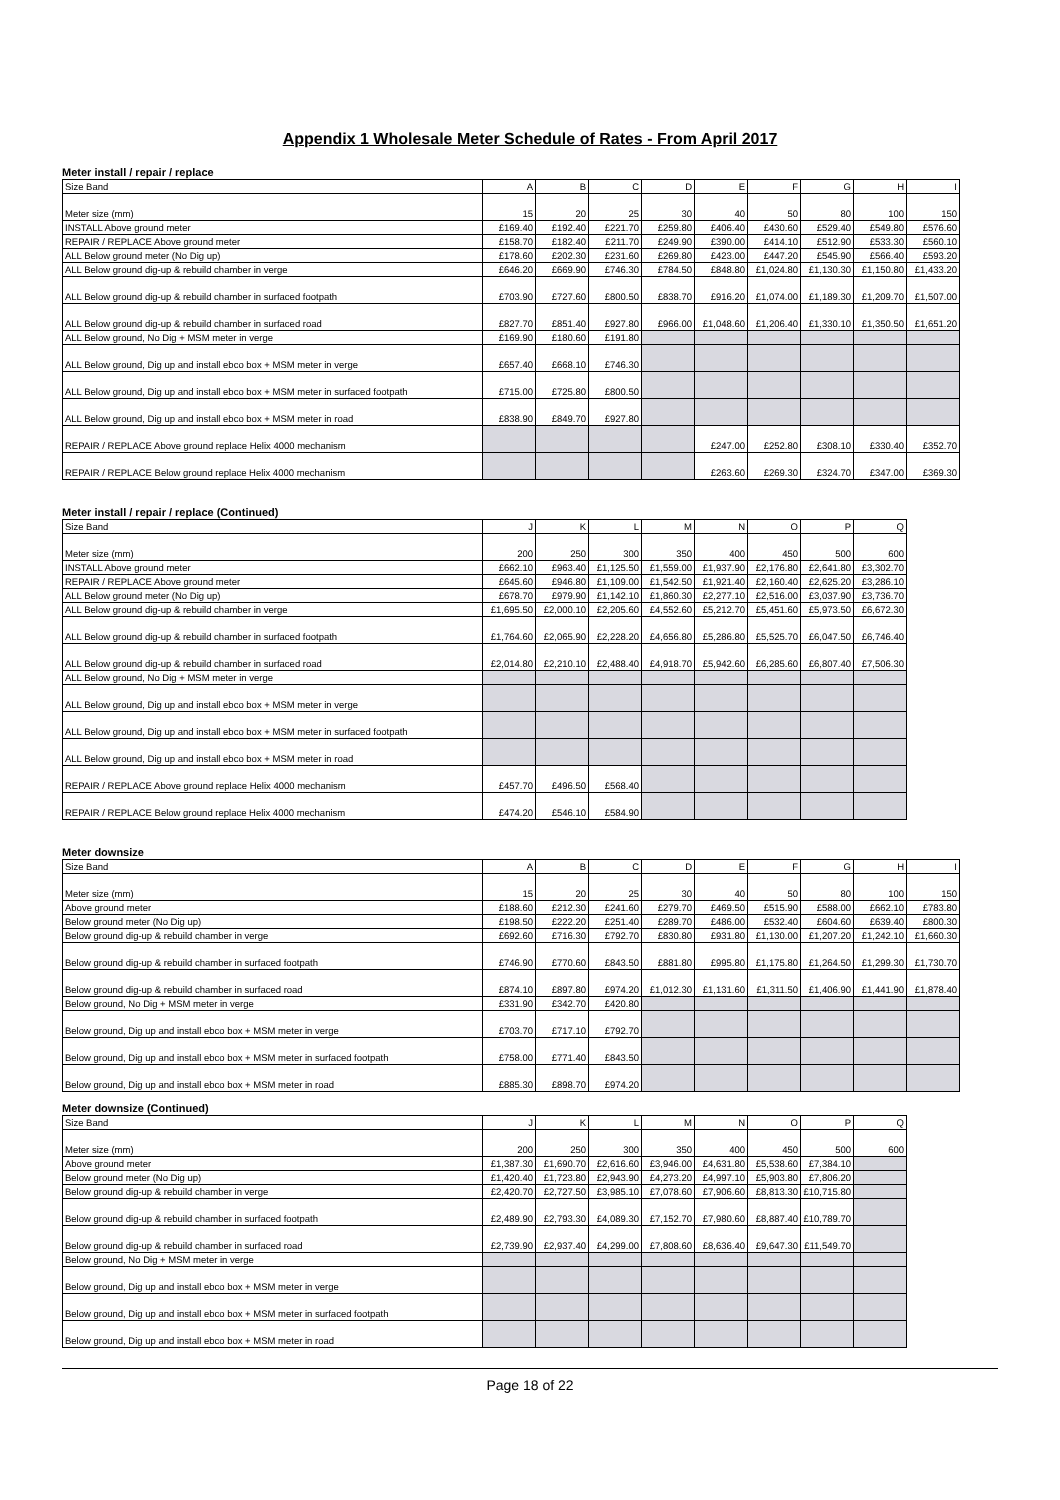Appendix 1 Wholesale Meter Schedule of Rates - From April 2017
Meter install / repair / replace
| Size Band | A | B | C | D | E | F | G | H | I |
| --- | --- | --- | --- | --- | --- | --- | --- | --- | --- |
| Meter size (mm) | 15 | 20 | 25 | 30 | 40 | 50 | 80 | 100 | 150 |
| INSTALL Above ground meter | £169.40 | £192.40 | £221.70 | £259.80 | £406.40 | £430.60 | £529.40 | £549.80 | £576.60 |
| REPAIR / REPLACE Above ground meter | £158.70 | £182.40 | £211.70 | £249.90 | £390.00 | £414.10 | £512.90 | £533.30 | £560.10 |
| ALL Below ground meter (No Dig up) | £178.60 | £202.30 | £231.60 | £269.80 | £423.00 | £447.20 | £545.90 | £566.40 | £593.20 |
| ALL Below ground dig-up & rebuild chamber in verge | £646.20 | £669.90 | £746.30 | £784.50 | £848.80 | £1,024.80 | £1,130.30 | £1,150.80 | £1,433.20 |
| ALL Below ground dig-up & rebuild chamber in surfaced footpath | £703.90 | £727.60 | £800.50 | £838.70 | £916.20 | £1,074.00 | £1,189.30 | £1,209.70 | £1,507.00 |
| ALL Below ground dig-up & rebuild chamber in surfaced road | £827.70 | £851.40 | £927.80 | £966.00 | £1,048.60 | £1,206.40 | £1,330.10 | £1,350.50 | £1,651.20 |
| ALL Below ground, No Dig + MSM meter in verge | £169.90 | £180.60 | £191.80 | | | | | | |
| ALL Below ground, Dig up and install ebco box + MSM meter in verge | £657.40 | £668.10 | £746.30 | | | | | | |
| ALL Below ground, Dig up and install ebco box + MSM meter in surfaced footpath | £715.00 | £725.80 | £800.50 | | | | | | |
| ALL Below ground, Dig up and install ebco box + MSM meter in road | £838.90 | £849.70 | £927.80 | | | | | | |
| REPAIR / REPLACE Above ground replace Helix 4000 mechanism | | | | | £247.00 | £252.80 | £308.10 | £330.40 | £352.70 |
| REPAIR / REPLACE Below ground replace Helix 4000 mechanism | | | | | £263.60 | £269.30 | £324.70 | £347.00 | £369.30 |
Meter install / repair / replace (Continued)
| Size Band | J | K | L | M | N | O | P | Q |
| --- | --- | --- | --- | --- | --- | --- | --- | --- |
| Meter size (mm) | 200 | 250 | 300 | 350 | 400 | 450 | 500 | 600 |
| INSTALL Above ground meter | £662.10 | £963.40 | £1,125.50 | £1,559.00 | £1,937.90 | £2,176.80 | £2,641.80 | £3,302.70 |
| REPAIR / REPLACE Above ground meter | £645.60 | £946.80 | £1,109.00 | £1,542.50 | £1,921.40 | £2,160.40 | £2,625.20 | £3,286.10 |
| ALL Below ground meter (No Dig up) | £678.70 | £979.90 | £1,142.10 | £1,860.30 | £2,277.10 | £2,516.00 | £3,037.90 | £3,736.70 |
| ALL Below ground dig-up & rebuild chamber in verge | £1,695.50 | £2,000.10 | £2,205.60 | £4,552.60 | £5,212.70 | £5,451.60 | £5,973.50 | £6,672.30 |
| ALL Below ground dig-up & rebuild chamber in surfaced footpath | £1,764.60 | £2,065.90 | £2,228.20 | £4,656.80 | £5,286.80 | £5,525.70 | £6,047.50 | £6,746.40 |
| ALL Below ground dig-up & rebuild chamber in surfaced road | £2,014.80 | £2,210.10 | £2,488.40 | £4,918.70 | £5,942.60 | £6,285.60 | £6,807.40 | £7,506.30 |
| ALL Below ground, No Dig + MSM meter in verge | | | | | | | | |
| ALL Below ground, Dig up and install ebco box + MSM meter in verge | | | | | | | | |
| ALL Below ground, Dig up and install ebco box + MSM meter in surfaced footpath | | | | | | | | |
| ALL Below ground, Dig up and install ebco box + MSM meter in road | | | | | | | | |
| REPAIR / REPLACE Above ground replace Helix 4000 mechanism | £457.70 | £496.50 | £568.40 | | | | | |
| REPAIR / REPLACE Below ground replace Helix 4000 mechanism | £474.20 | £546.10 | £584.90 | | | | | |
Meter downsize
| Size Band | A | B | C | D | E | F | G | H | I |
| --- | --- | --- | --- | --- | --- | --- | --- | --- | --- |
| Meter size (mm) | 15 | 20 | 25 | 30 | 40 | 50 | 80 | 100 | 150 |
| Above ground meter | £188.60 | £212.30 | £241.60 | £279.70 | £469.50 | £515.90 | £588.00 | £662.10 | £783.80 |
| Below ground meter (No Dig up) | £198.50 | £222.20 | £251.40 | £289.70 | £486.00 | £532.40 | £604.60 | £639.40 | £800.30 |
| Below ground dig-up & rebuild chamber in verge | £692.60 | £716.30 | £792.70 | £830.80 | £931.80 | £1,130.00 | £1,207.20 | £1,242.10 | £1,660.30 |
| Below ground dig-up & rebuild chamber in surfaced footpath | £746.90 | £770.60 | £843.50 | £881.80 | £995.80 | £1,175.80 | £1,264.50 | £1,299.30 | £1,730.70 |
| Below ground dig-up & rebuild chamber in surfaced road | £874.10 | £897.80 | £974.20 | £1,012.30 | £1,131.60 | £1,311.50 | £1,406.90 | £1,441.90 | £1,878.40 |
| Below ground, No Dig + MSM meter in verge | £331.90 | £342.70 | £420.80 | | | | | | |
| Below ground, Dig up and install ebco box + MSM meter in verge | £703.70 | £717.10 | £792.70 | | | | | | |
| Below ground, Dig up and install ebco box + MSM meter in surfaced footpath | £758.00 | £771.40 | £843.50 | | | | | | |
| Below ground, Dig up and install ebco box + MSM meter in road | £885.30 | £898.70 | £974.20 | | | | | | |
Meter downsize (Continued)
| Size Band | J | K | L | M | N | O | P | Q |
| --- | --- | --- | --- | --- | --- | --- | --- | --- |
| Meter size (mm) | 200 | 250 | 300 | 350 | 400 | 450 | 500 | 600 |
| Above ground meter | £1,387.30 | £1,690.70 | £2,616.60 | £3,946.00 | £4,631.80 | £5,538.60 | £7,384.10 | |
| Below ground meter (No Dig up) | £1,420.40 | £1,723.80 | £2,943.90 | £4,273.20 | £4,997.10 | £5,903.80 | £7,806.20 | |
| Below ground dig-up & rebuild chamber in verge | £2,420.70 | £2,727.50 | £3,985.10 | £7,078.60 | £7,906.60 | £8,813.30 | £10,715.80 | |
| Below ground dig-up & rebuild chamber in surfaced footpath | £2,489.90 | £2,793.30 | £4,089.30 | £7,152.70 | £7,980.60 | £8,887.40 | £10,789.70 | |
| Below ground dig-up & rebuild chamber in surfaced road | £2,739.90 | £2,937.40 | £4,299.00 | £7,808.60 | £8,636.40 | £9,647.30 | £11,549.70 | |
| Below ground, No Dig + MSM meter in verge | | | | | | | | |
| Below ground, Dig up and install ebco box + MSM meter in verge | | | | | | | | |
| Below ground, Dig up and install ebco box + MSM meter in surfaced footpath | | | | | | | | |
| Below ground, Dig up and install ebco box + MSM meter in road | | | | | | | | |
Page 18 of 22